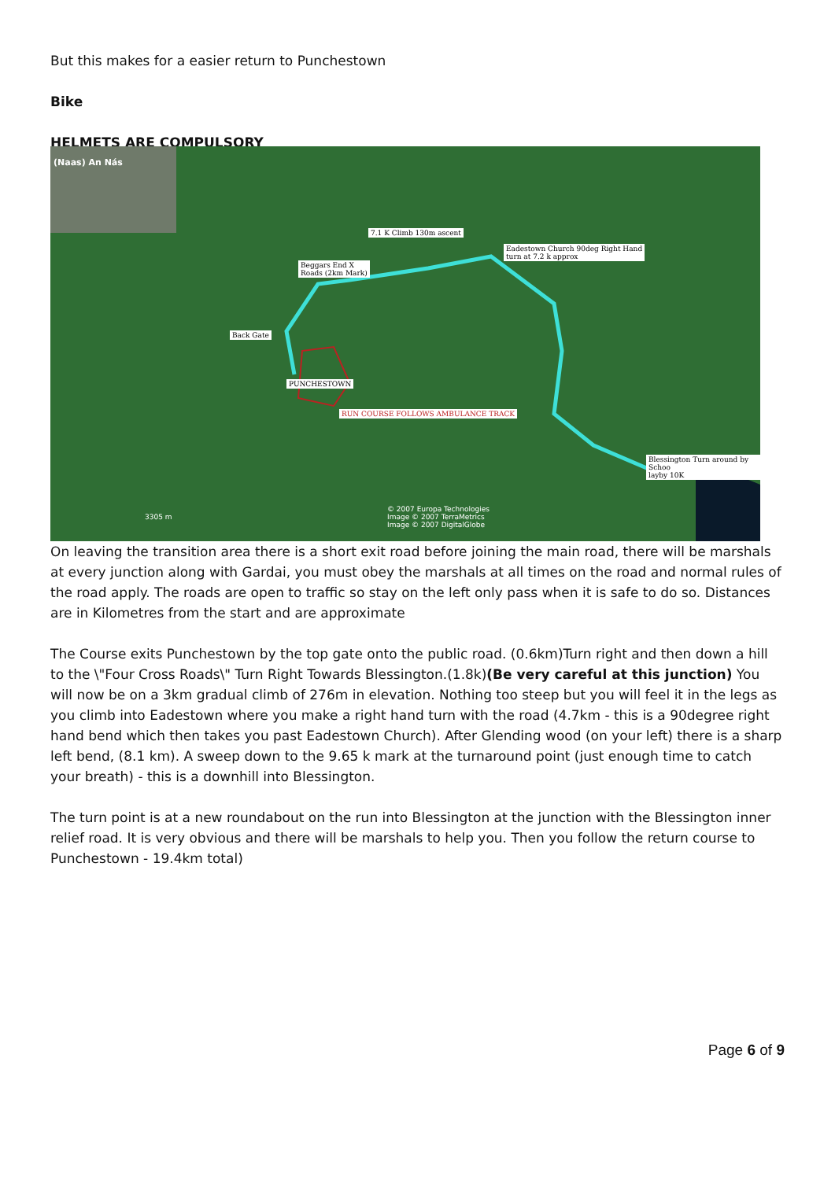But this makes for a easier return to Punchestown
Bike
HELMETS ARE COMPULSORY
(Naas) An Nás
7.1 K Climb 130m ascent
Eadestown Church 90deg Right Hand
turn at 7.2 k approx
Beggars End X
Roads (2km Mark)
Back Gate
PUNCHESTOWN
RUN COURSE FOLLOWS AMBULANCE TRACK
Blessington Turn around by Schoo
layby 10K
3305 m
© 2007 Europa Technologies
Image © 2007 TerraMetrics
Image © 2007 DigitalGlobe
On leaving the transition area there is a short exit road before joining the main road, there will be marshals at every junction along with Gardai, you must obey the marshals at all times on the road and normal rules of the road apply. The roads are open to traffic so stay on the left only pass when it is safe to do so. Distances are in Kilometres from the start and are approximate
The Course exits Punchestown by the top gate onto the public road. (0.6km)Turn right and then down a hill to the \"Four Cross Roads\" Turn Right Towards Blessington.(1.8k)(Be very careful at this junction) You will now be on a 3km gradual climb of 276m in elevation. Nothing too steep but you will feel it in the legs as you climb into Eadestown where you make a right hand turn with the road (4.7km - this is a 90degree right hand bend which then takes you past Eadestown Church). After Glending wood (on your left) there is a sharp left bend, (8.1 km). A sweep down to the 9.65 k mark at the turnaround point (just enough time to catch your breath) - this is a downhill into Blessington.
The turn point is at a new roundabout on the run into Blessington at the junction with the Blessington inner relief road. It is very obvious and there will be marshals to help you. Then you follow the return course to Punchestown - 19.4km total)
Page 6 of 9